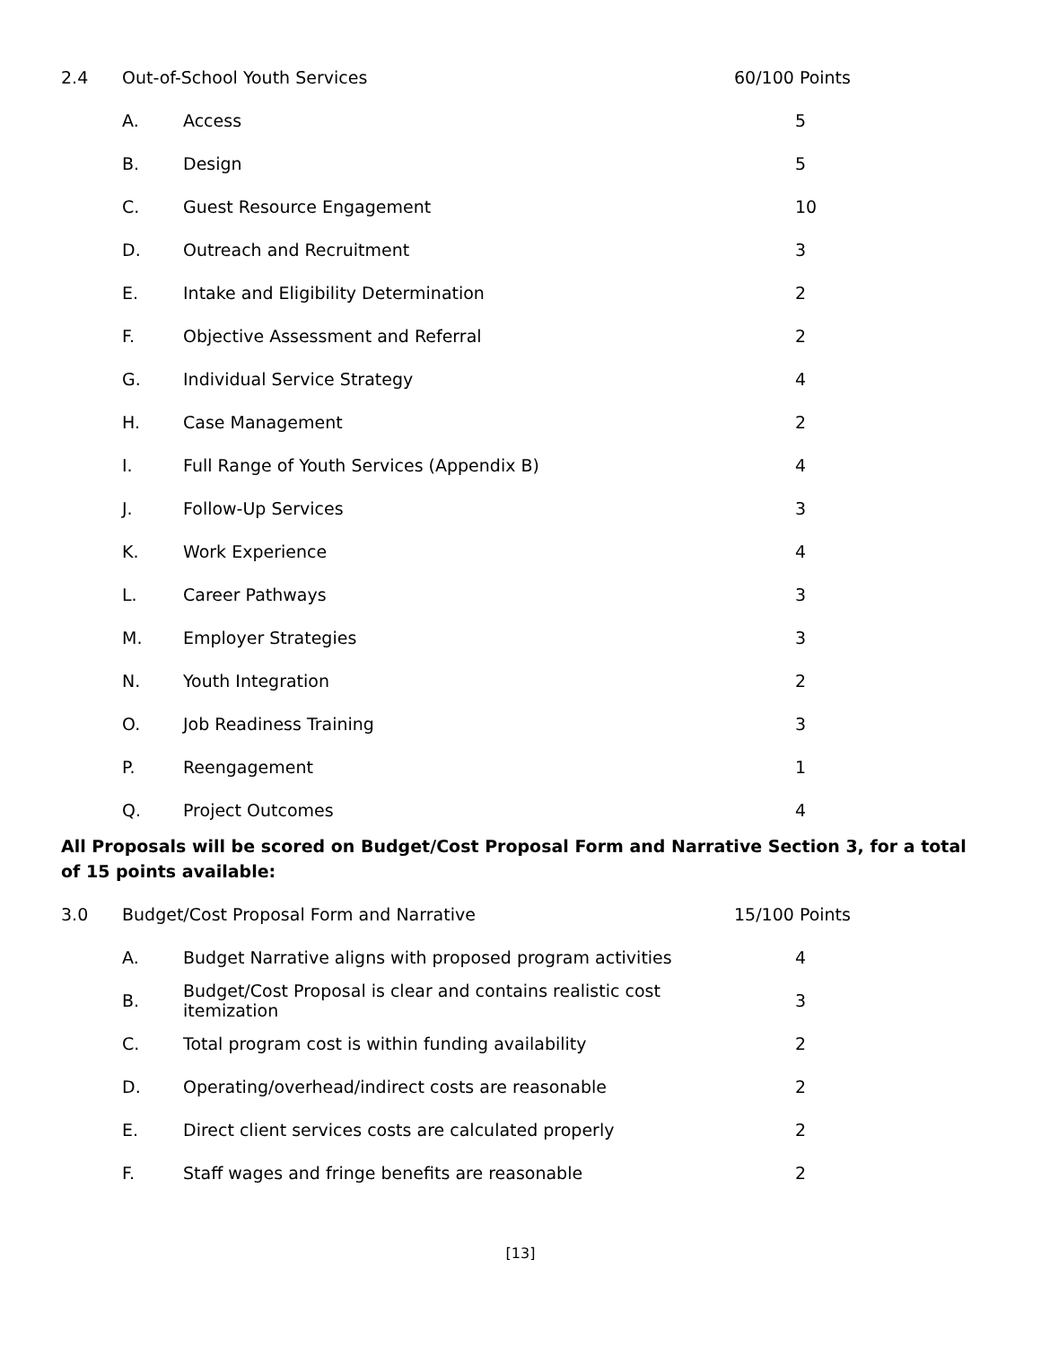| 2.4 | Out-of-School Youth Services | | 60/100 Points |
| | A. | Access | 5 |
| | B. | Design | 5 |
| | C. | Guest Resource Engagement | 10 |
| | D. | Outreach and Recruitment | 3 |
| | E. | Intake and Eligibility Determination | 2 |
| | F. | Objective Assessment and Referral | 2 |
| | G. | Individual Service Strategy | 4 |
| | H. | Case Management | 2 |
| | I. | Full Range of Youth Services (Appendix B) | 4 |
| | J. | Follow-Up Services | 3 |
| | K. | Work Experience | 4 |
| | L. | Career Pathways | 3 |
| | M. | Employer Strategies | 3 |
| | N. | Youth Integration | 2 |
| | O. | Job Readiness Training | 3 |
| | P. | Reengagement | 1 |
| | Q. | Project Outcomes | 4 |
All Proposals will be scored on Budget/Cost Proposal Form and Narrative Section 3, for a total of 15 points available:
| 3.0 | Budget/Cost Proposal Form and Narrative | | 15/100 Points |
| | A. | Budget Narrative aligns with proposed program activities | 4 |
| | B. | Budget/Cost Proposal is clear and contains realistic cost itemization | 3 |
| | C. | Total program cost is within funding availability | 2 |
| | D. | Operating/overhead/indirect costs are reasonable | 2 |
| | E. | Direct client services costs are calculated properly | 2 |
| | F. | Staff wages and fringe benefits are reasonable | 2 |
[13]